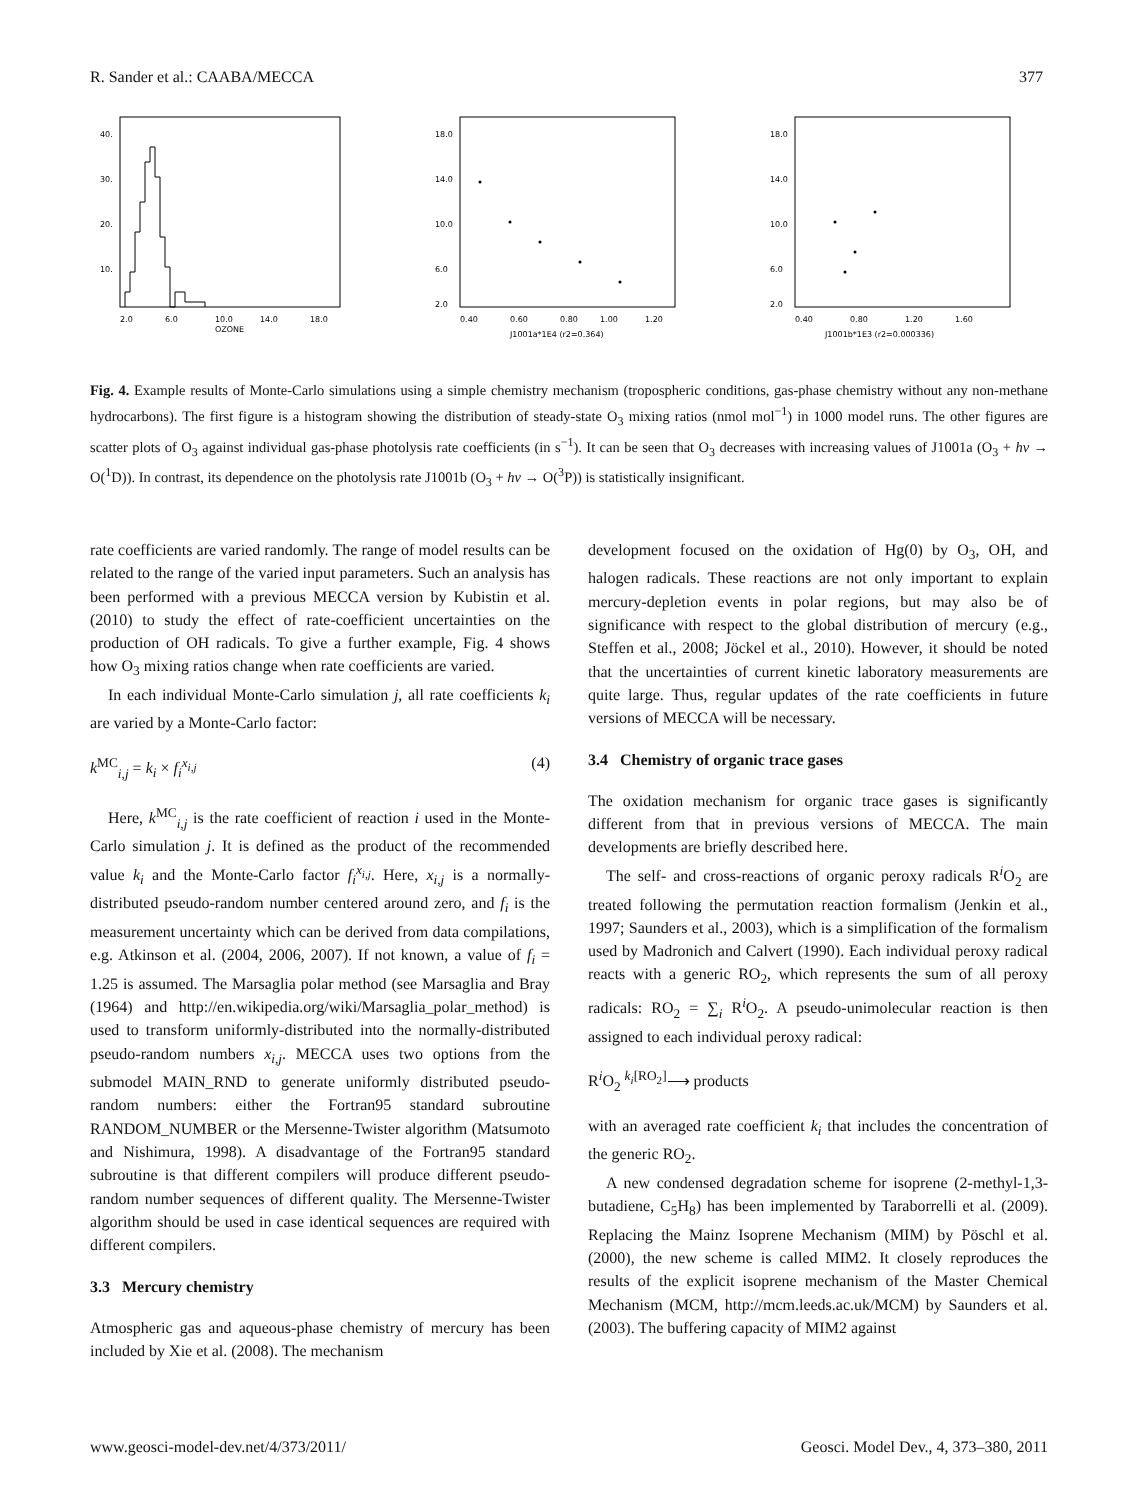R. Sander et al.: CAABA/MECCA 377
40.
30.
20.
10.
2.0
6.0
10.0
14.0
18.0
OZONE
18.0
14.0
10.0
6.0
2.0
0.40
0.60
0.80
1.00
1.20
J1001a*1E4 (r2=0.364)
18.0
14.0
10.0
6.0
2.0
0.40
0.80
1.20
1.60
J1001b*1E3 (r2=0.000336)
Fig. 4. Example results of Monte-Carlo simulations using a simple chemistry mechanism (tropospheric conditions, gas-phase chemistry without any non-methane hydrocarbons). The first figure is a histogram showing the distribution of steady-state O<sub>3</sub> mixing ratios (nmol mol<sup>−1</sup>) in 1000 model runs. The other figures are scatter plots of O<sub>3</sub> against individual gas-phase photolysis rate coefficients (in s<sup>−1</sup>). It can be seen that O<sub>3</sub> decreases with increasing values of J1001a (O<sub>3</sub> + hν → O(<sup>1</sup>D)). In contrast, its dependence on the photolysis rate J1001b (O<sub>3</sub> + hν → O(<sup>3</sup>P)) is statistically insignificant.
rate coefficients are varied randomly. The range of model results can be related to the range of the varied input parameters. Such an analysis has been performed with a previous MECCA version by Kubistin et al. (2010) to study the effect of rate-coefficient uncertainties on the production of OH radicals. To give a further example, Fig. 4 shows how O<sub>3</sub> mixing ratios change when rate coefficients are varied.
In each individual Monte-Carlo simulation j, all rate coefficients k<sub>i</sub> are varied by a Monte-Carlo factor:
k<sup>MC</sup><sub>i,j</sub> = k<sub>i</sub> × f<sub>i</sub><sup>x<sub>i,j</sub></sup> (4)
Here, k<sup>MC</sup><sub>i,j</sub> is the rate coefficient of reaction i used in the Monte-Carlo simulation j. It is defined as the product of the recommended value k<sub>i</sub> and the Monte-Carlo factor f<sub>i</sub><sup>x<sub>i,j</sub></sup>. Here, x<sub>i,j</sub> is a normally-distributed pseudo-random number centered around zero, and f<sub>i</sub> is the measurement uncertainty which can be derived from data compilations, e.g. Atkinson et al. (2004, 2006, 2007). If not known, a value of f<sub>i</sub> = 1.25 is assumed. The Marsaglia polar method (see Marsaglia and Bray (1964) and http://en.wikipedia.org/wiki/Marsaglia_polar_method) is used to transform uniformly-distributed into the normally-distributed pseudo-random numbers x<sub>i,j</sub>. MECCA uses two options from the submodel MAIN_RND to generate uniformly distributed pseudo-random numbers: either the Fortran95 standard subroutine RANDOM_NUMBER or the Mersenne-Twister algorithm (Matsumoto and Nishimura, 1998). A disadvantage of the Fortran95 standard subroutine is that different compilers will produce different pseudo-random number sequences of different quality. The Mersenne-Twister algorithm should be used in case identical sequences are required with different compilers.
3.3 Mercury chemistry
Atmospheric gas and aqueous-phase chemistry of mercury has been included by Xie et al. (2008). The mechanism
development focused on the oxidation of Hg(0) by O<sub>3</sub>, OH, and halogen radicals. These reactions are not only important to explain mercury-depletion events in polar regions, but may also be of significance with respect to the global distribution of mercury (e.g., Steffen et al., 2008; Jöckel et al., 2010). However, it should be noted that the uncertainties of current kinetic laboratory measurements are quite large. Thus, regular updates of the rate coefficients in future versions of MECCA will be necessary.
3.4 Chemistry of organic trace gases
The oxidation mechanism for organic trace gases is significantly different from that in previous versions of MECCA. The main developments are briefly described here.
The self- and cross-reactions of organic peroxy radicals R<sup>i</sup>O<sub>2</sub> are treated following the permutation reaction formalism (Jenkin et al., 1997; Saunders et al., 2003), which is a simplification of the formalism used by Madronich and Calvert (1990). Each individual peroxy radical reacts with a generic RO<sub>2</sub>, which represents the sum of all peroxy radicals: RO<sub>2</sub> = ∑<sub>i</sub> R<sup>i</sup>O<sub>2</sub>. A pseudo-unimolecular reaction is then assigned to each individual peroxy radical:
R<sup>i</sup>O<sub>2</sub> <sup>k<sub>i</sub>[RO<sub>2</sub>]</sup>⟶ products
with an averaged rate coefficient k<sub>i</sub> that includes the concentration of the generic RO<sub>2</sub>.
A new condensed degradation scheme for isoprene (2-methyl-1,3-butadiene, C<sub>5</sub>H<sub>8</sub>) has been implemented by Taraborrelli et al. (2009). Replacing the Mainz Isoprene Mechanism (MIM) by Pöschl et al. (2000), the new scheme is called MIM2. It closely reproduces the results of the explicit isoprene mechanism of the Master Chemical Mechanism (MCM, http://mcm.leeds.ac.uk/MCM) by Saunders et al. (2003). The buffering capacity of MIM2 against
www.geosci-model-dev.net/4/373/2011/ Geosci. Model Dev., 4, 373–380, 2011